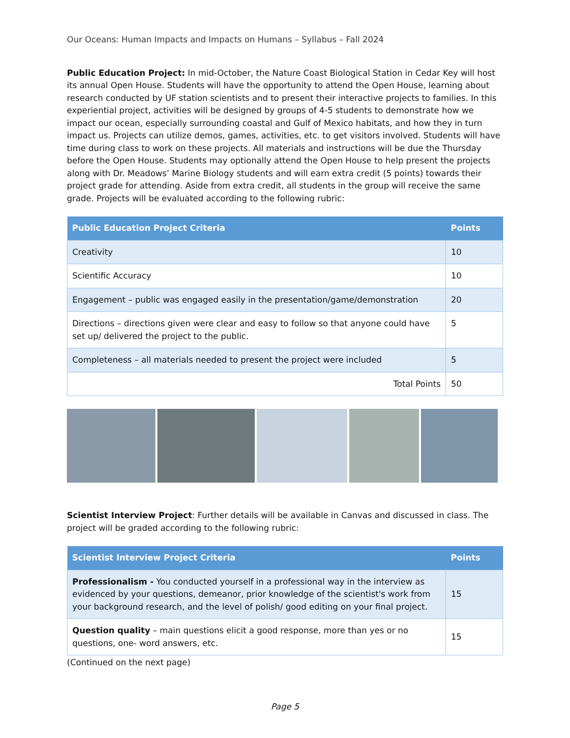Our Oceans: Human Impacts and Impacts on Humans – Syllabus – Fall 2024
Public Education Project: In mid-October, the Nature Coast Biological Station in Cedar Key will host its annual Open House. Students will have the opportunity to attend the Open House, learning about research conducted by UF station scientists and to present their interactive projects to families. In this experiential project, activities will be designed by groups of 4-5 students to demonstrate how we impact our ocean, especially surrounding coastal and Gulf of Mexico habitats, and how they in turn impact us. Projects can utilize demos, games, activities, etc. to get visitors involved. Students will have time during class to work on these projects. All materials and instructions will be due the Thursday before the Open House. Students may optionally attend the Open House to help present the projects along with Dr. Meadows’ Marine Biology students and will earn extra credit (5 points) towards their project grade for attending. Aside from extra credit, all students in the group will receive the same grade. Projects will be evaluated according to the following rubric:
| Public Education Project Criteria | Points |
| --- | --- |
| Creativity | 10 |
| Scientific Accuracy | 10 |
| Engagement – public was engaged easily in the presentation/game/demonstration | 20 |
| Directions – directions given were clear and easy to follow so that anyone could have set up/ delivered the project to the public. | 5 |
| Completeness – all materials needed to present the project were included | 5 |
| Total Points | 50 |
Scientist Interview Project: Further details will be available in Canvas and discussed in class. The project will be graded according to the following rubric:
| Scientist Interview Project Criteria | Points |
| --- | --- |
| Professionalism - You conducted yourself in a professional way in the interview as evidenced by your questions, demeanor, prior knowledge of the scientist's work from your background research, and the level of polish/ good editing on your final project. | 15 |
| Question quality – main questions elicit a good response, more than yes or no questions, one- word answers, etc. | 15 |
(Continued on the next page)
Page 5